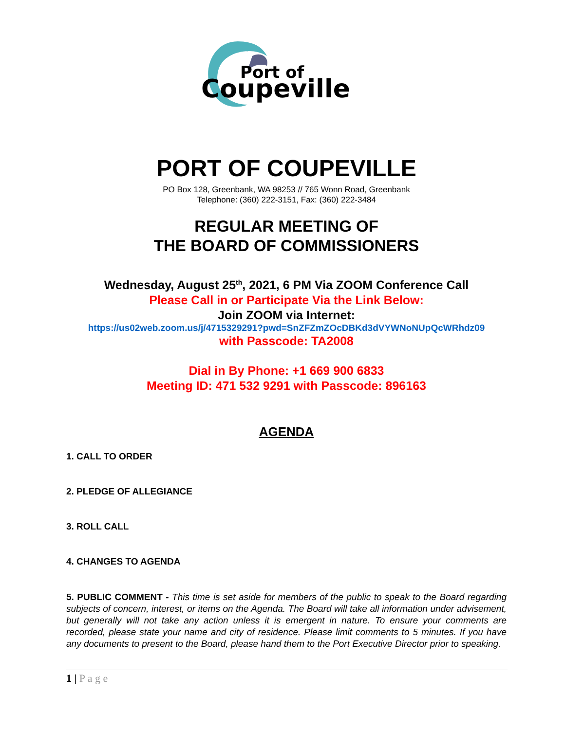Port of
Coupeville
PORT OF COUPEVILLE
PO Box 128, Greenbank, WA 98253 // 765 Wonn Road, Greenbank
Telephone: (360) 222-3151, Fax: (360) 222-3484
REGULAR MEETING OF
THE BOARD OF COMMISSIONERS
Wednesday, August 25<sup>th</sup>, 2021, 6 PM Via ZOOM Conference Call
Please Call in or Participate Via the Link Below:
Join ZOOM via Internet:
https://us02web.zoom.us/j/4715329291?pwd=SnZFZmZOcDBKd3dVYWNoNUpQcWRhdz09
with Passcode: TA2008
Dial in By Phone: +1 669 900 6833
Meeting ID: 471 532 9291 with Passcode: 896163
AGENDA
1. CALL TO ORDER
2. PLEDGE OF ALLEGIANCE
3. ROLL CALL
4. CHANGES TO AGENDA
5. PUBLIC COMMENT - This time is set aside for members of the public to speak to the Board regarding subjects of concern, interest, or items on the Agenda. The Board will take all information under advisement, but generally will not take any action unless it is emergent in nature. To ensure your comments are recorded, please state your name and city of residence. Please limit comments to 5 minutes. If you have any documents to present to the Board, please hand them to the Port Executive Director prior to speaking.
1 | P a g e